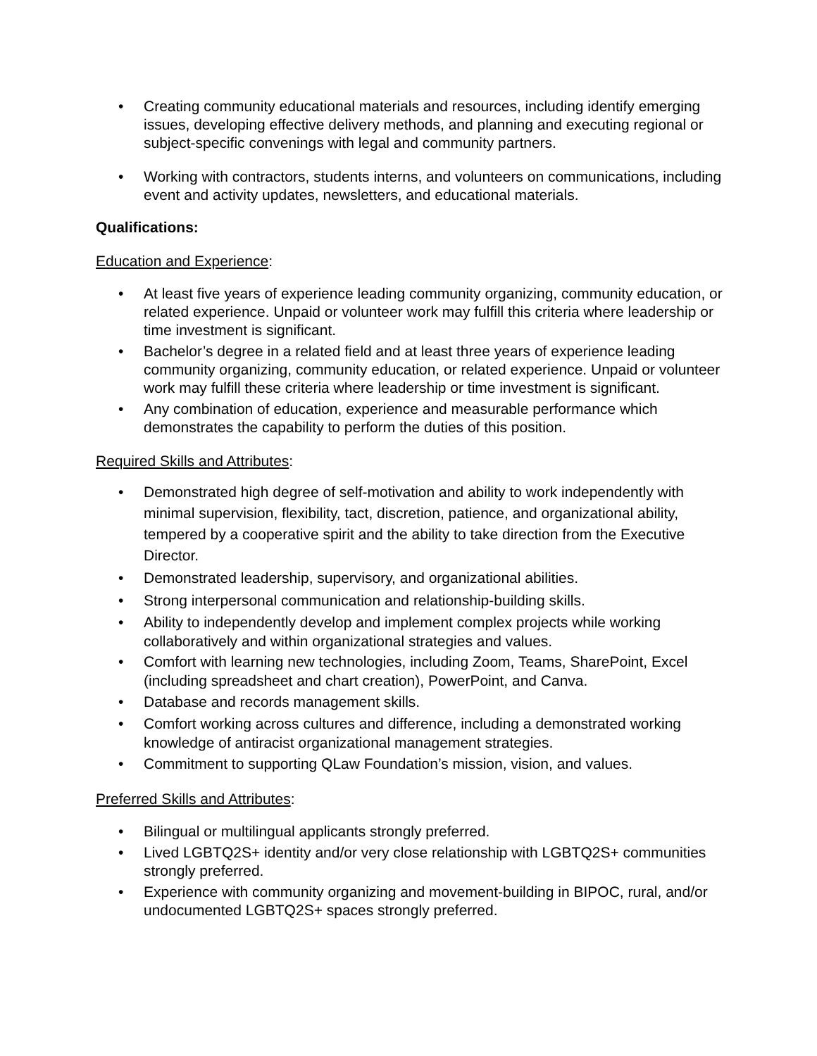• Creating community educational materials and resources, including identify emerging issues, developing effective delivery methods, and planning and executing regional or subject-specific convenings with legal and community partners.
• Working with contractors, students interns, and volunteers on communications, including event and activity updates, newsletters, and educational materials.
Qualifications:
Education and Experience:
• At least five years of experience leading community organizing, community education, or related experience. Unpaid or volunteer work may fulfill this criteria where leadership or time investment is significant.
• Bachelor’s degree in a related field and at least three years of experience leading community organizing, community education, or related experience. Unpaid or volunteer work may fulfill these criteria where leadership or time investment is significant.
• Any combination of education, experience and measurable performance which demonstrates the capability to perform the duties of this position.
Required Skills and Attributes:
• Demonstrated high degree of self-motivation and ability to work independently with minimal supervision, flexibility, tact, discretion, patience, and organizational ability, tempered by a cooperative spirit and the ability to take direction from the Executive Director.
• Demonstrated leadership, supervisory, and organizational abilities.
• Strong interpersonal communication and relationship-building skills.
• Ability to independently develop and implement complex projects while working collaboratively and within organizational strategies and values.
• Comfort with learning new technologies, including Zoom, Teams, SharePoint, Excel (including spreadsheet and chart creation), PowerPoint, and Canva.
• Database and records management skills.
• Comfort working across cultures and difference, including a demonstrated working knowledge of antiracist organizational management strategies.
• Commitment to supporting QLaw Foundation’s mission, vision, and values.
Preferred Skills and Attributes:
• Bilingual or multilingual applicants strongly preferred.
• Lived LGBTQ2S+ identity and/or very close relationship with LGBTQ2S+ communities strongly preferred.
• Experience with community organizing and movement-building in BIPOC, rural, and/or undocumented LGBTQ2S+ spaces strongly preferred.